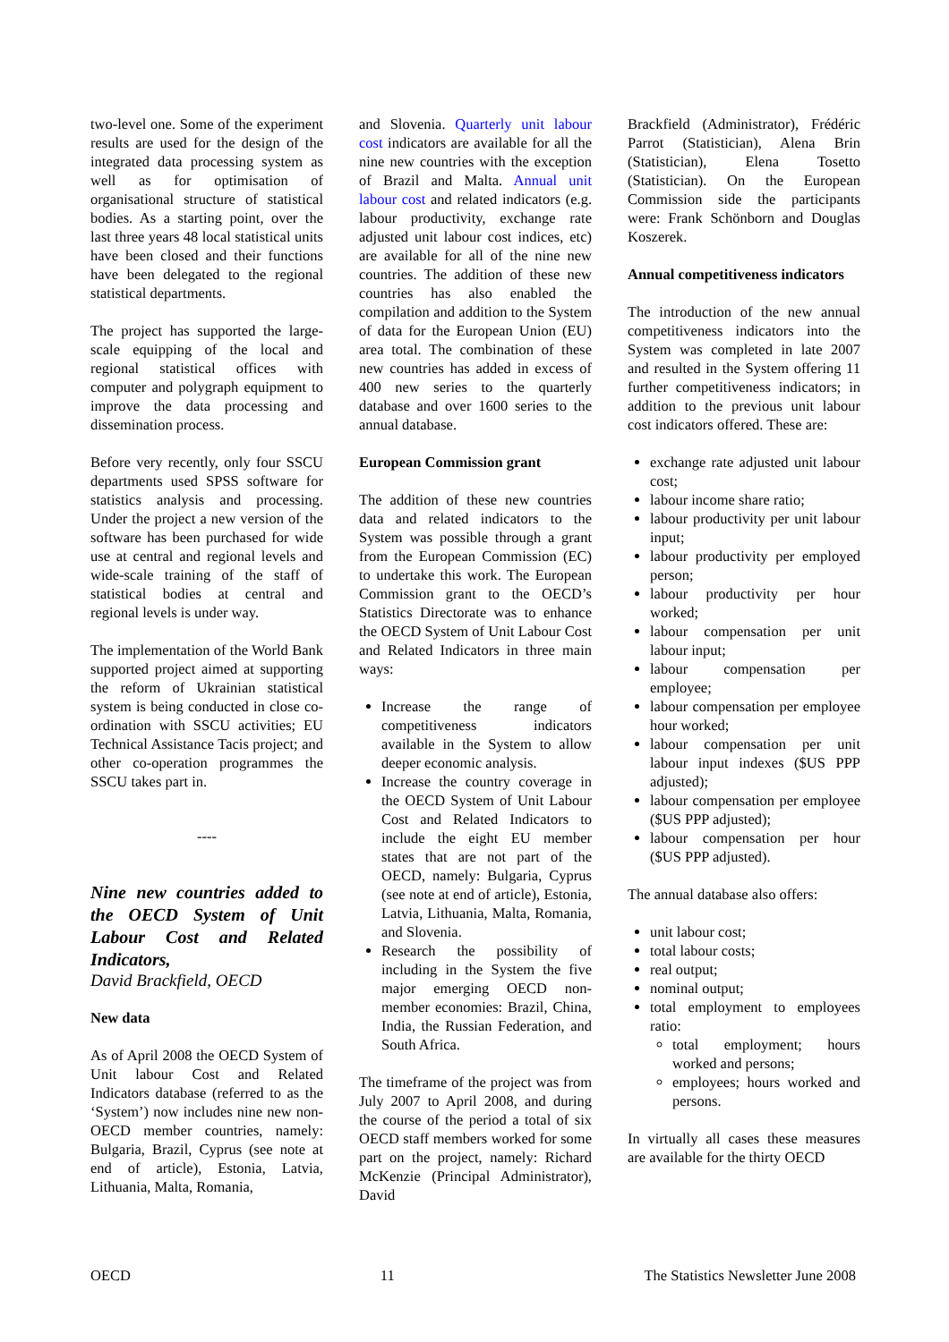two-level one. Some of the experiment results are used for the design of the integrated data processing system as well as for optimisation of organisational structure of statistical bodies. As a starting point, over the last three years 48 local statistical units have been closed and their functions have been delegated to the regional statistical departments.
The project has supported the large-scale equipping of the local and regional statistical offices with computer and polygraph equipment to improve the data processing and dissemination process.
Before very recently, only four SSCU departments used SPSS software for statistics analysis and processing. Under the project a new version of the software has been purchased for wide use at central and regional levels and wide-scale training of the staff of statistical bodies at central and regional levels is under way.
The implementation of the World Bank supported project aimed at supporting the reform of Ukrainian statistical system is being conducted in close co-ordination with SSCU activities; EU Technical Assistance Tacis project; and other co-operation programmes the SSCU takes part in.
----
Nine new countries added to the OECD System of Unit Labour Cost and Related Indicators,
David Brackfield, OECD
New data
As of April 2008 the OECD System of Unit labour Cost and Related Indicators database (referred to as the ‘System’) now includes nine new non-OECD member countries, namely: Bulgaria, Brazil, Cyprus (see note at end of article), Estonia, Latvia, Lithuania, Malta, Romania,
and Slovenia. Quarterly unit labour cost indicators are available for all the nine new countries with the exception of Brazil and Malta. Annual unit labour cost and related indicators (e.g. labour productivity, exchange rate adjusted unit labour cost indices, etc) are available for all of the nine new countries. The addition of these new countries has also enabled the compilation and addition to the System of data for the European Union (EU) area total. The combination of these new countries has added in excess of 400 new series to the quarterly database and over 1600 series to the annual database.
European Commission grant
The addition of these new countries data and related indicators to the System was possible through a grant from the European Commission (EC) to undertake this work. The European Commission grant to the OECD’s Statistics Directorate was to enhance the OECD System of Unit Labour Cost and Related Indicators in three main ways:
Increase the range of competitiveness indicators available in the System to allow deeper economic analysis.
Increase the country coverage in the OECD System of Unit Labour Cost and Related Indicators to include the eight EU member states that are not part of the OECD, namely: Bulgaria, Cyprus (see note at end of article), Estonia, Latvia, Lithuania, Malta, Romania, and Slovenia.
Research the possibility of including in the System the five major emerging OECD non-member economies: Brazil, China, India, the Russian Federation, and South Africa.
The timeframe of the project was from July 2007 to April 2008, and during the course of the period a total of six OECD staff members worked for some part on the project, namely: Richard McKenzie (Principal Administrator), David
Brackfield (Administrator), Frédéric Parrot (Statistician), Alena Brin (Statistician), Elena Tosetto (Statistician). On the European Commission side the participants were: Frank Schönborn and Douglas Koszerek.
Annual competitiveness indicators
The introduction of the new annual competitiveness indicators into the System was completed in late 2007 and resulted in the System offering 11 further competitiveness indicators; in addition to the previous unit labour cost indicators offered. These are:
exchange rate adjusted unit labour cost;
labour income share ratio;
labour productivity per unit labour input;
labour productivity per employed person;
labour productivity per hour worked;
labour compensation per unit labour input;
labour compensation per employee;
labour compensation per employee hour worked;
labour compensation per unit labour input indexes ($US PPP adjusted);
labour compensation per employee ($US PPP adjusted);
labour compensation per hour ($US PPP adjusted).
The annual database also offers:
unit labour cost;
total labour costs;
real output;
nominal output;
total employment to employees ratio:
total employment; hours worked and persons;
employees; hours worked and persons.
In virtually all cases these measures are available for the thirty OECD
OECD 11 The Statistics Newsletter June 2008